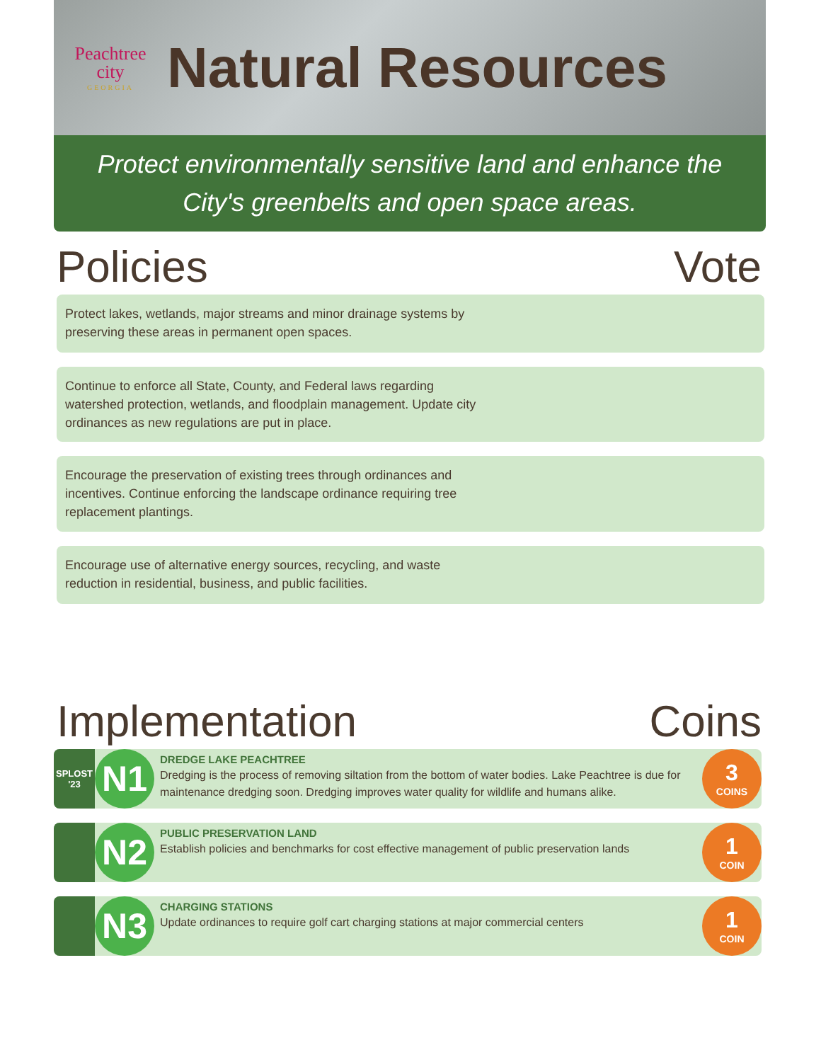Peachtree
city
GEORGIA
Natural Resources
Protect environmentally sensitive land and enhance the City's greenbelts and open space areas.
Policies Vote
Protect lakes, wetlands, major streams and minor drainage systems by preserving these areas in permanent open spaces.
Continue to enforce all State, County, and Federal laws regarding watershed protection, wetlands, and floodplain management. Update city ordinances as new regulations are put in place.
Encourage the preservation of existing trees through ordinances and incentives. Continue enforcing the landscape ordinance requiring tree replacement plantings.
Encourage use of alternative energy sources, recycling, and waste reduction in residential, business, and public facilities.
Implementation Coins
SPLOST
'23
N1
DREDGE LAKE PEACHTREE
Dredging is the process of removing siltation from the bottom of water bodies. Lake Peachtree is due for maintenance dredging soon. Dredging improves water quality for wildlife and humans alike.
3
COINS
N2
PUBLIC PRESERVATION LAND
Establish policies and benchmarks for cost effective management of public preservation lands
1
COIN
N3
CHARGING STATIONS
Update ordinances to require golf cart charging stations at major commercial centers
1
COIN